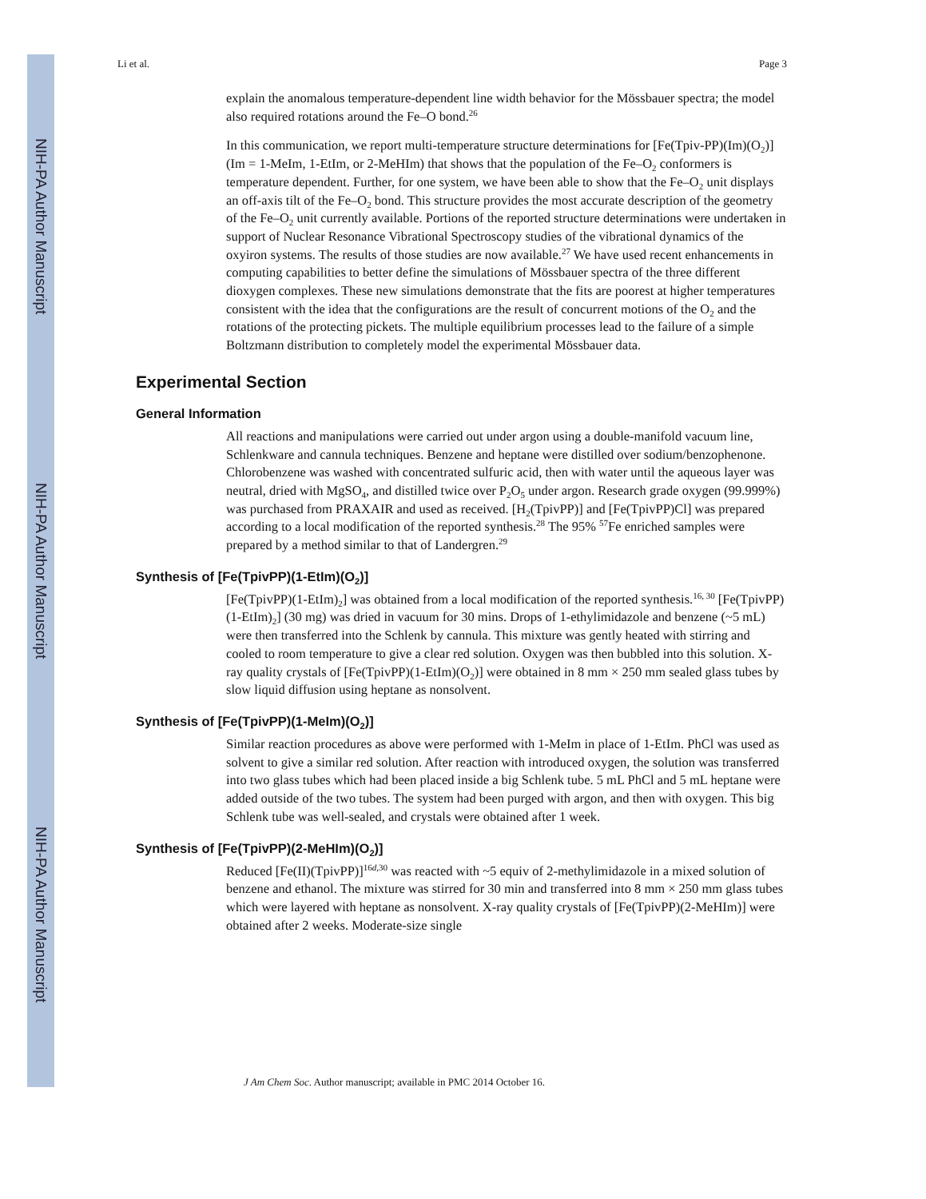NIH-PA Author Manuscript
NIH-PA Author Manuscript
NIH-PA Author Manuscript
Li et al. Page 3
explain the anomalous temperature-dependent line width behavior for the Mössbauer spectra; the model also required rotations around the Fe–O bond.<sup>26</sup>
In this communication, we report multi-temperature structure determinations for [Fe(Tpiv-PP)(Im)(O<sub>2</sub>)] (Im = 1-MeIm, 1-EtIm, or 2-MeHIm) that shows that the population of the Fe–O<sub>2</sub> conformers is temperature dependent. Further, for one system, we have been able to show that the Fe–O<sub>2</sub> unit displays an off-axis tilt of the Fe–O<sub>2</sub> bond. This structure provides the most accurate description of the geometry of the Fe–O<sub>2</sub> unit currently available. Portions of the reported structure determinations were undertaken in support of Nuclear Resonance Vibrational Spectroscopy studies of the vibrational dynamics of the oxyiron systems. The results of those studies are now available.<sup>27</sup> We have used recent enhancements in computing capabilities to better define the simulations of Mössbauer spectra of the three different dioxygen complexes. These new simulations demonstrate that the fits are poorest at higher temperatures consistent with the idea that the configurations are the result of concurrent motions of the O<sub>2</sub> and the rotations of the protecting pickets. The multiple equilibrium processes lead to the failure of a simple Boltzmann distribution to completely model the experimental Mössbauer data.
Experimental Section
General Information
All reactions and manipulations were carried out under argon using a double-manifold vacuum line, Schlenkware and cannula techniques. Benzene and heptane were distilled over sodium/benzophenone. Chlorobenzene was washed with concentrated sulfuric acid, then with water until the aqueous layer was neutral, dried with MgSO<sub>4</sub>, and distilled twice over P<sub>2</sub>O<sub>5</sub> under argon. Research grade oxygen (99.999%) was purchased from PRAXAIR and used as received. [H<sub>2</sub>(TpivPP)] and [Fe(TpivPP)Cl] was prepared according to a local modification of the reported synthesis.<sup>28</sup> The 95% <sup>57</sup>Fe enriched samples were prepared by a method similar to that of Landergren.<sup>29</sup>
Synthesis of [Fe(TpivPP)(1-EtIm)(O<sub>2</sub>)]
[Fe(TpivPP)(1-EtIm)<sub>2</sub>] was obtained from a local modification of the reported synthesis.<sup>16, 30</sup> [Fe(TpivPP)(1-EtIm)<sub>2</sub>] (30 mg) was dried in vacuum for 30 mins. Drops of 1-ethylimidazole and benzene (~5 mL) were then transferred into the Schlenk by cannula. This mixture was gently heated with stirring and cooled to room temperature to give a clear red solution. Oxygen was then bubbled into this solution. X-ray quality crystals of [Fe(TpivPP)(1-EtIm)(O<sub>2</sub>)] were obtained in 8 mm × 250 mm sealed glass tubes by slow liquid diffusion using heptane as nonsolvent.
Synthesis of [Fe(TpivPP)(1-MeIm)(O<sub>2</sub>)]
Similar reaction procedures as above were performed with 1-MeIm in place of 1-EtIm. PhCl was used as solvent to give a similar red solution. After reaction with introduced oxygen, the solution was transferred into two glass tubes which had been placed inside a big Schlenk tube. 5 mL PhCl and 5 mL heptane were added outside of the two tubes. The system had been purged with argon, and then with oxygen. This big Schlenk tube was well-sealed, and crystals were obtained after 1 week.
Synthesis of [Fe(TpivPP)(2-MeHIm)(O<sub>2</sub>)]
Reduced [Fe(II)(TpivPP)]<sup>16d,30</sup> was reacted with ~5 equiv of 2-methylimidazole in a mixed solution of benzene and ethanol. The mixture was stirred for 30 min and transferred into 8 mm × 250 mm glass tubes which were layered with heptane as nonsolvent. X-ray quality crystals of [Fe(TpivPP)(2-MeHIm)] were obtained after 2 weeks. Moderate-size single
J Am Chem Soc. Author manuscript; available in PMC 2014 October 16.